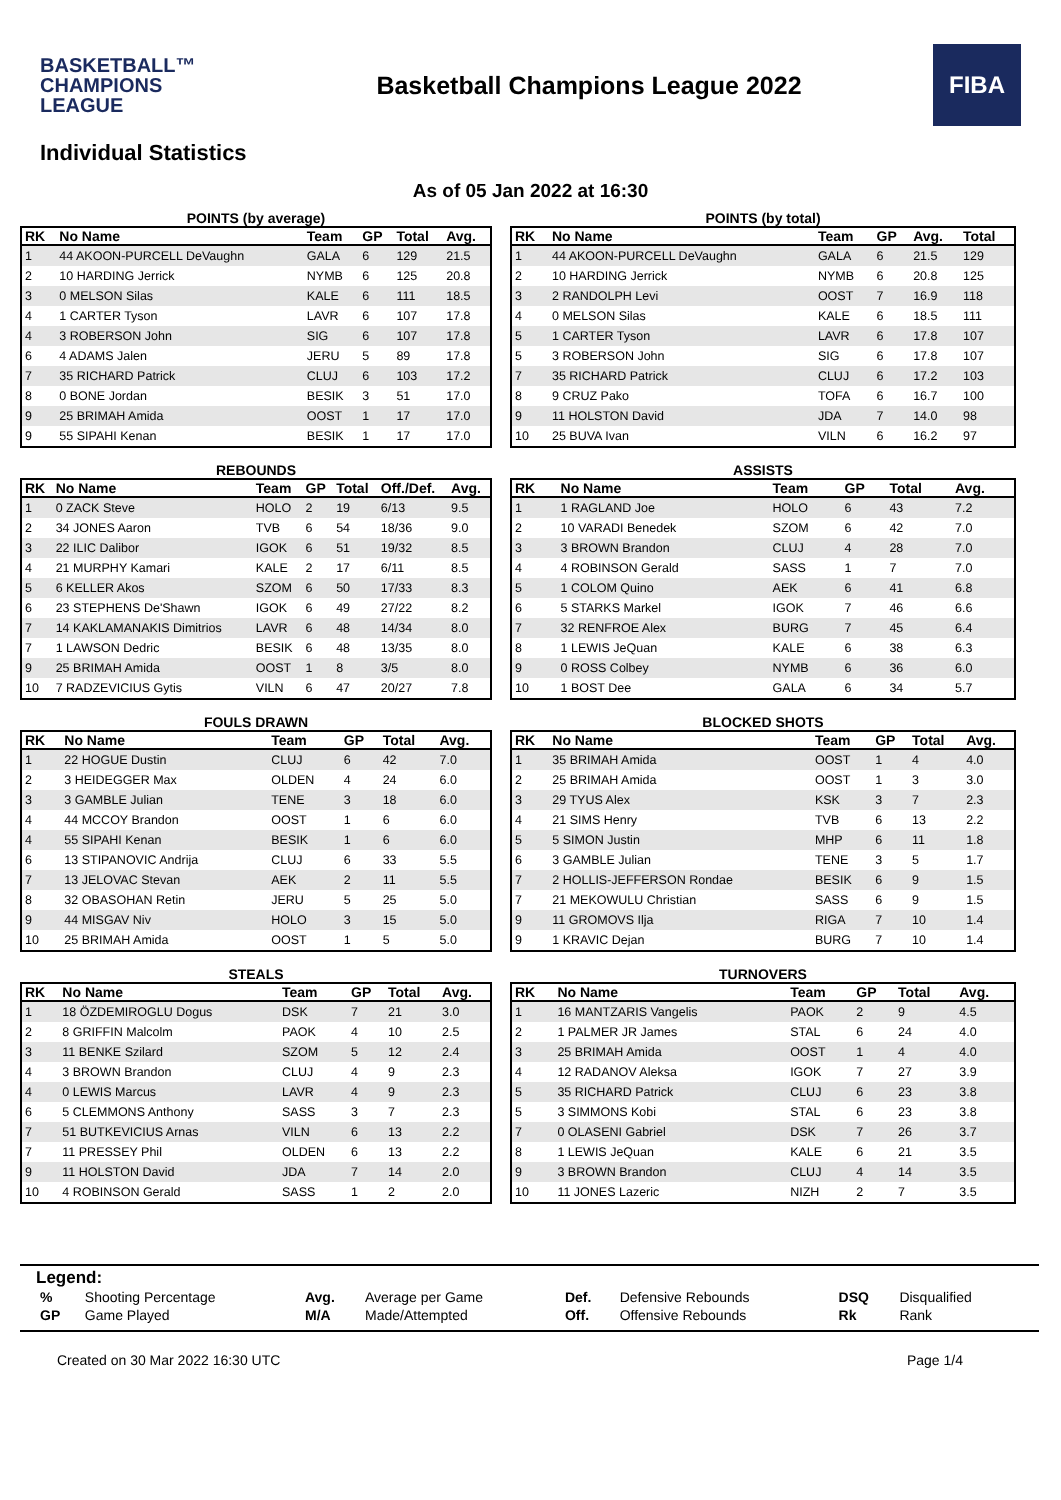BASKETBALL™
CHAMPIONS
LEAGUE
Basketball Champions League 2022
FIBA
Individual Statistics
As of 05 Jan 2022 at 16:30
POINTS (by average)
| RK | No Name | Team | GP | Total | Avg. |
| --- | --- | --- | --- | --- | --- |
| 1 | 44 AKOON-PURCELL DeVaughn | GALA | 6 | 129 | 21.5 |
| 2 | 10 HARDING Jerrick | NYMB | 6 | 125 | 20.8 |
| 3 | 0 MELSON Silas | KALE | 6 | 111 | 18.5 |
| 4 | 1 CARTER Tyson | LAVR | 6 | 107 | 17.8 |
| 4 | 3 ROBERSON John | SIG | 6 | 107 | 17.8 |
| 6 | 4 ADAMS Jalen | JERU | 5 | 89 | 17.8 |
| 7 | 35 RICHARD Patrick | CLUJ | 6 | 103 | 17.2 |
| 8 | 0 BONE Jordan | BESIK | 3 | 51 | 17.0 |
| 9 | 25 BRIMAH Amida | OOST | 1 | 17 | 17.0 |
| 9 | 55 SIPAHI Kenan | BESIK | 1 | 17 | 17.0 |
POINTS (by total)
| RK | No Name | Team | GP | Avg. | Total |
| --- | --- | --- | --- | --- | --- |
| 1 | 44 AKOON-PURCELL DeVaughn | GALA | 6 | 21.5 | 129 |
| 2 | 10 HARDING Jerrick | NYMB | 6 | 20.8 | 125 |
| 3 | 2 RANDOLPH Levi | OOST | 7 | 16.9 | 118 |
| 4 | 0 MELSON Silas | KALE | 6 | 18.5 | 111 |
| 5 | 1 CARTER Tyson | LAVR | 6 | 17.8 | 107 |
| 5 | 3 ROBERSON John | SIG | 6 | 17.8 | 107 |
| 7 | 35 RICHARD Patrick | CLUJ | 6 | 17.2 | 103 |
| 8 | 9 CRUZ Pako | TOFA | 6 | 16.7 | 100 |
| 9 | 11 HOLSTON David | JDA | 7 | 14.0 | 98 |
| 10 | 25 BUVA Ivan | VILN | 6 | 16.2 | 97 |
REBOUNDS
| RK | No Name | Team | GP | Total | Off./Def. | Avg. |
| --- | --- | --- | --- | --- | --- | --- |
| 1 | 0 ZACK Steve | HOLO | 2 | 19 | 6/13 | 9.5 |
| 2 | 34 JONES Aaron | TVB | 6 | 54 | 18/36 | 9.0 |
| 3 | 22 ILIC Dalibor | IGOK | 6 | 51 | 19/32 | 8.5 |
| 4 | 21 MURPHY Kamari | KALE | 2 | 17 | 6/11 | 8.5 |
| 5 | 6 KELLER Akos | SZOM | 6 | 50 | 17/33 | 8.3 |
| 6 | 23 STEPHENS De'Shawn | IGOK | 6 | 49 | 27/22 | 8.2 |
| 7 | 14 KAKLAMANAKIS Dimitrios | LAVR | 6 | 48 | 14/34 | 8.0 |
| 7 | 1 LAWSON Dedric | BESIK | 6 | 48 | 13/35 | 8.0 |
| 9 | 25 BRIMAH Amida | OOST | 1 | 8 | 3/5 | 8.0 |
| 10 | 7 RADZEVICIUS Gytis | VILN | 6 | 47 | 20/27 | 7.8 |
ASSISTS
| RK | No Name | Team | GP | Total | Avg. |
| --- | --- | --- | --- | --- | --- |
| 1 | 1 RAGLAND Joe | HOLO | 6 | 43 | 7.2 |
| 2 | 10 VARADI Benedek | SZOM | 6 | 42 | 7.0 |
| 3 | 3 BROWN Brandon | CLUJ | 4 | 28 | 7.0 |
| 4 | 4 ROBINSON Gerald | SASS | 1 | 7 | 7.0 |
| 5 | 1 COLOM Quino | AEK | 6 | 41 | 6.8 |
| 6 | 5 STARKS Markel | IGOK | 7 | 46 | 6.6 |
| 7 | 32 RENFROE Alex | BURG | 7 | 45 | 6.4 |
| 8 | 1 LEWIS JeQuan | KALE | 6 | 38 | 6.3 |
| 9 | 0 ROSS Colbey | NYMB | 6 | 36 | 6.0 |
| 10 | 1 BOST Dee | GALA | 6 | 34 | 5.7 |
FOULS DRAWN
| RK | No Name | Team | GP | Total | Avg. |
| --- | --- | --- | --- | --- | --- |
| 1 | 22 HOGUE Dustin | CLUJ | 6 | 42 | 7.0 |
| 2 | 3 HEIDEGGER Max | OLDEN | 4 | 24 | 6.0 |
| 3 | 3 GAMBLE Julian | TENE | 3 | 18 | 6.0 |
| 4 | 44 MCCOY Brandon | OOST | 1 | 6 | 6.0 |
| 4 | 55 SIPAHI Kenan | BESIK | 1 | 6 | 6.0 |
| 6 | 13 STIPANOVIC Andrija | CLUJ | 6 | 33 | 5.5 |
| 7 | 13 JELOVAC Stevan | AEK | 2 | 11 | 5.5 |
| 8 | 32 OBASOHAN Retin | JERU | 5 | 25 | 5.0 |
| 9 | 44 MISGAV Niv | HOLO | 3 | 15 | 5.0 |
| 10 | 25 BRIMAH Amida | OOST | 1 | 5 | 5.0 |
BLOCKED SHOTS
| RK | No Name | Team | GP | Total | Avg. |
| --- | --- | --- | --- | --- | --- |
| 1 | 35 BRIMAH Amida | OOST | 1 | 4 | 4.0 |
| 2 | 25 BRIMAH Amida | OOST | 1 | 3 | 3.0 |
| 3 | 29 TYUS Alex | KSK | 3 | 7 | 2.3 |
| 4 | 21 SIMS Henry | TVB | 6 | 13 | 2.2 |
| 5 | 5 SIMON Justin | MHP | 6 | 11 | 1.8 |
| 6 | 3 GAMBLE Julian | TENE | 3 | 5 | 1.7 |
| 7 | 2 HOLLIS-JEFFERSON Rondae | BESIK | 6 | 9 | 1.5 |
| 7 | 21 MEKOWULU Christian | SASS | 6 | 9 | 1.5 |
| 9 | 11 GROMOVS Ilja | RIGA | 7 | 10 | 1.4 |
| 9 | 1 KRAVIC Dejan | BURG | 7 | 10 | 1.4 |
STEALS
| RK | No Name | Team | GP | Total | Avg. |
| --- | --- | --- | --- | --- | --- |
| 1 | 18 ÖZDEMIROGLU Dogus | DSK | 7 | 21 | 3.0 |
| 2 | 8 GRIFFIN Malcolm | PAOK | 4 | 10 | 2.5 |
| 3 | 11 BENKE Szilard | SZOM | 5 | 12 | 2.4 |
| 4 | 3 BROWN Brandon | CLUJ | 4 | 9 | 2.3 |
| 4 | 0 LEWIS Marcus | LAVR | 4 | 9 | 2.3 |
| 6 | 5 CLEMMONS Anthony | SASS | 3 | 7 | 2.3 |
| 7 | 51 BUTKEVICIUS Arnas | VILN | 6 | 13 | 2.2 |
| 7 | 11 PRESSEY Phil | OLDEN | 6 | 13 | 2.2 |
| 9 | 11 HOLSTON David | JDA | 7 | 14 | 2.0 |
| 10 | 4 ROBINSON Gerald | SASS | 1 | 2 | 2.0 |
TURNOVERS
| RK | No Name | Team | GP | Total | Avg. |
| --- | --- | --- | --- | --- | --- |
| 1 | 16 MANTZARIS Vangelis | PAOK | 2 | 9 | 4.5 |
| 2 | 1 PALMER JR James | STAL | 6 | 24 | 4.0 |
| 3 | 25 BRIMAH Amida | OOST | 1 | 4 | 4.0 |
| 4 | 12 RADANOV Aleksa | IGOK | 7 | 27 | 3.9 |
| 5 | 35 RICHARD Patrick | CLUJ | 6 | 23 | 3.8 |
| 5 | 3 SIMMONS Kobi | STAL | 6 | 23 | 3.8 |
| 7 | 0 OLASENI Gabriel | DSK | 7 | 26 | 3.7 |
| 8 | 1 LEWIS JeQuan | KALE | 6 | 21 | 3.5 |
| 9 | 3 BROWN Brandon | CLUJ | 4 | 14 | 3.5 |
| 10 | 11 JONES Lazeric | NIZH | 2 | 7 | 3.5 |
Legend:
| % | Shooting Percentage | Avg. | Average per Game | Def. | Defensive Rebounds | DSQ | Disqualified |
| GP | Game Played | M/A | Made/Attempted | Off. | Offensive Rebounds | Rk | Rank |
Created on 30 Mar 2022 16:30 UTC Page 1/4